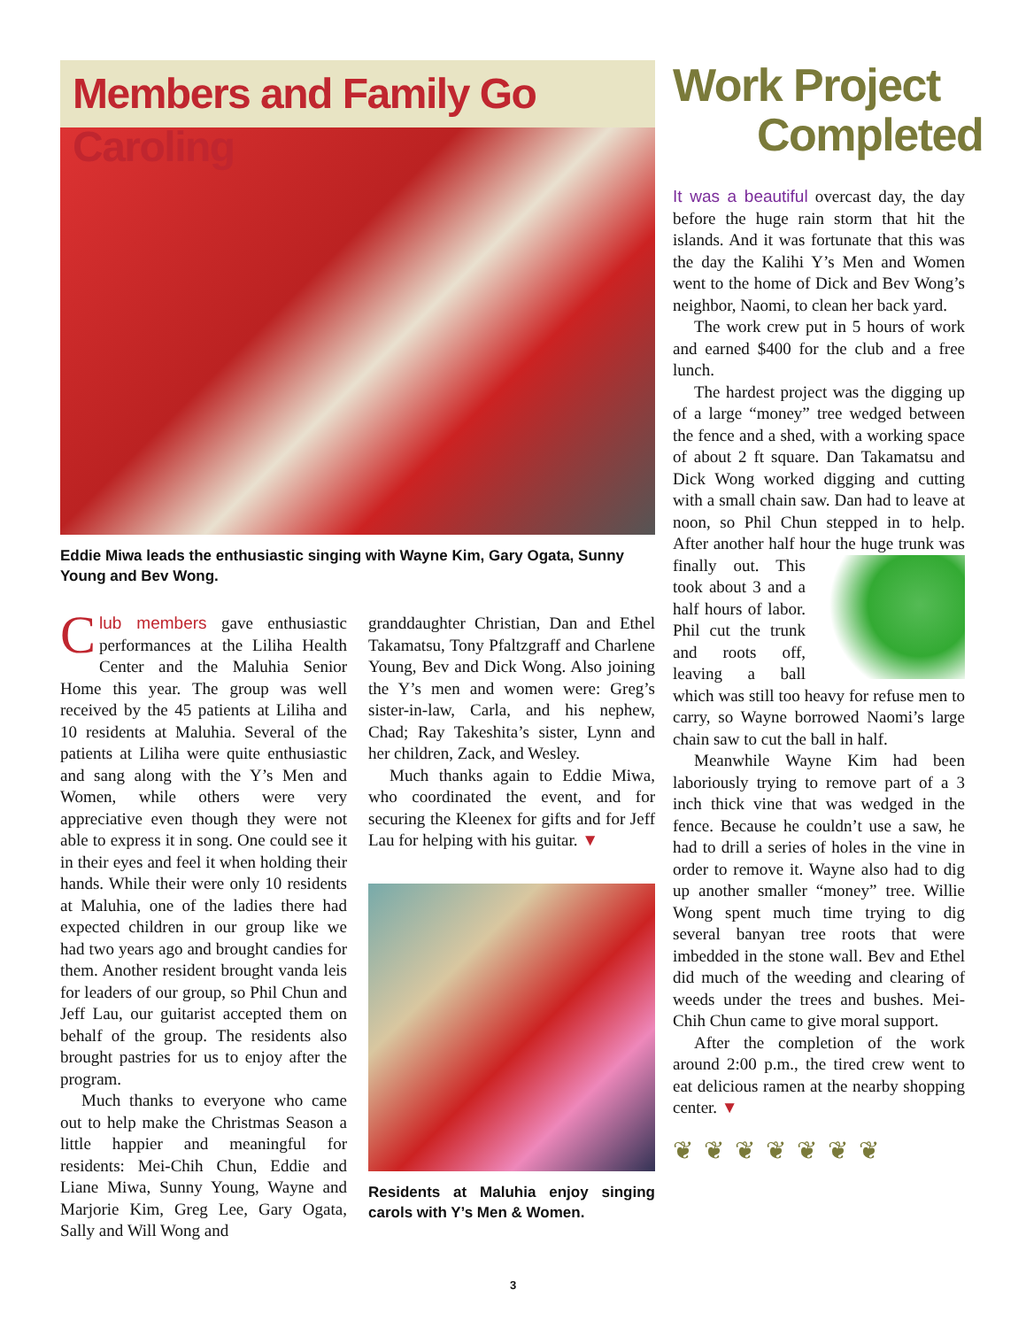Members and Family Go Caroling
Eddie Miwa leads the enthusiastic singing with Wayne Kim, Gary Ogata, Sunny Young and Bev Wong.
Club members gave enthusiastic performances at the Liliha Health Center and the Maluhia Senior Home this year. The group was well received by the 45 patients at Liliha and 10 residents at Maluhia. Several of the patients at Liliha were quite enthusiastic and sang along with the Y’s Men and Women, while others were very appreciative even though they were not able to express it in song. One could see it in their eyes and feel it when holding their hands. While their were only 10 residents at Maluhia, one of the ladies there had expected children in our group like we had two years ago and brought candies for them. Another resident brought vanda leis for leaders of our group, so Phil Chun and Jeff Lau, our guitarist accepted them on behalf of the group. The residents also brought pastries for us to enjoy after the program.
Much thanks to everyone who came out to help make the Christmas Season a little happier and meaningful for residents: Mei-Chih Chun, Eddie and Liane Miwa, Sunny Young, Wayne and Marjorie Kim, Greg Lee, Gary Ogata, Sally and Will Wong and
granddaughter Christian, Dan and Ethel Takamatsu, Tony Pfaltzgraff and Charlene Young, Bev and Dick Wong. Also joining the Y’s men and women were: Greg’s sister-in-law, Carla, and his nephew, Chad; Ray Takeshita’s sister, Lynn and her children, Zack, and Wesley.
Much thanks again to Eddie Miwa, who coordinated the event, and for securing the Kleenex for gifts and for Jeff Lau for helping with his guitar. ▼
Residents at Maluhia enjoy singing carols with Y’s Men & Women.
Work Project
Completed
It was a beautiful overcast day, the day before the huge rain storm that hit the islands. And it was fortunate that this was the day the Kalihi Y’s Men and Women went to the home of Dick and Bev Wong’s neighbor, Naomi, to clean her back yard.
The work crew put in 5 hours of work and earned $400 for the club and a free lunch.
The hardest project was the digging up of a large “money” tree wedged between the fence and a shed, with a working space of about 2 ft square. Dan Takamatsu and Dick Wong worked digging and cutting with a small chain saw. Dan had to leave at noon, so Phil Chun stepped in to help. After another half hour the huge trunk was finally out. This took about 3 and a half hours of labor. Phil cut the trunk and roots off, leaving a ball which was still too heavy for refuse men to carry, so Wayne borrowed Naomi’s large chain saw to cut the ball in half.
Meanwhile Wayne Kim had been laboriously trying to remove part of a 3 inch thick vine that was wedged in the fence. Because he couldn’t use a saw, he had to drill a series of holes in the vine in order to remove it. Wayne also had to dig up another smaller “money” tree. Willie Wong spent much time trying to dig several banyan tree roots that were imbedded in the stone wall. Bev and Ethel did much of the weeding and clearing of weeds under the trees and bushes. Mei-Chih Chun came to give moral support.
After the completion of the work around 2:00 p.m., the tired crew went to eat delicious ramen at the nearby shopping center. ▼
❦❦❦❦❦❦❦
3